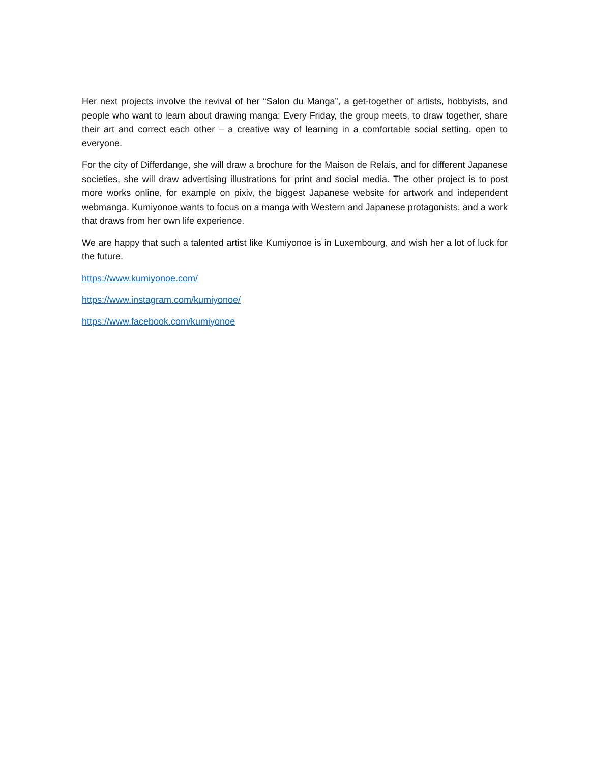Her next projects involve the revival of her “Salon du Manga”, a get-together of artists, hobbyists, and people who want to learn about drawing manga: Every Friday, the group meets, to draw together, share their art and correct each other – a creative way of learning in a comfortable social setting, open to everyone.
For the city of Differdange, she will draw a brochure for the Maison de Relais, and for different Japanese societies, she will draw advertising illustrations for print and social media. The other project is to post more works online, for example on pixiv, the biggest Japanese website for artwork and independent webmanga. Kumiyonoe wants to focus on a manga with Western and Japanese protagonists, and a work that draws from her own life experience.
We are happy that such a talented artist like Kumiyonoe is in Luxembourg, and wish her a lot of luck for the future.
https://www.kumiyonoe.com/
https://www.instagram.com/kumiyonoe/
https://www.facebook.com/kumiyonoe